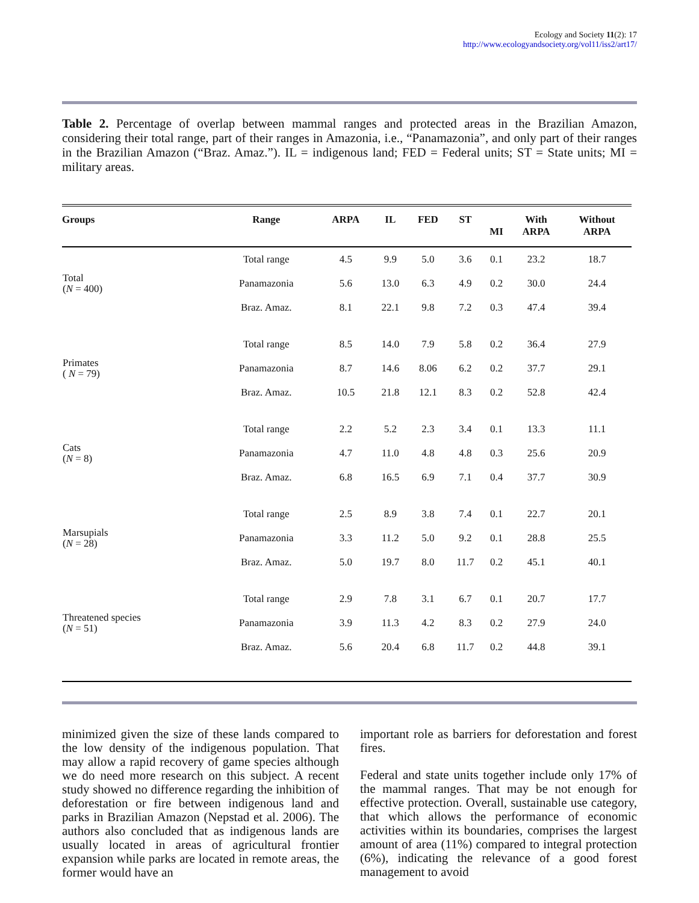Ecology and Society 11(2): 17
http://www.ecologyandsociety.org/vol11/iss2/art17/
Table 2. Percentage of overlap between mammal ranges and protected areas in the Brazilian Amazon, considering their total range, part of their ranges in Amazonia, i.e., “Panamazonia”, and only part of their ranges in the Brazilian Amazon (“Braz. Amaz.”). IL = indigenous land; FED = Federal units; ST = State units; MI = military areas.
| Groups | Range | ARPA | IL | FED | ST | MI | With ARPA | Without ARPA |
| --- | --- | --- | --- | --- | --- | --- | --- | --- |
| Total ( N = 400) | Total range | 4.5 | 9.9 | 5.0 | 3.6 | 0.1 | 23.2 | 18.7 |
| | Panamazonia | 5.6 | 13.0 | 6.3 | 4.9 | 0.2 | 30.0 | 24.4 |
| | Braz. Amaz. | 8.1 | 22.1 | 9.8 | 7.2 | 0.3 | 47.4 | 39.4 |
| Primates ( N = 79) | Total range | 8.5 | 14.0 | 7.9 | 5.8 | 0.2 | 36.4 | 27.9 |
| | Panamazonia | 8.7 | 14.6 | 8.06 | 6.2 | 0.2 | 37.7 | 29.1 |
| | Braz. Amaz. | 10.5 | 21.8 | 12.1 | 8.3 | 0.2 | 52.8 | 42.4 |
| Cats ( N = 8) | Total range | 2.2 | 5.2 | 2.3 | 3.4 | 0.1 | 13.3 | 11.1 |
| | Panamazonia | 4.7 | 11.0 | 4.8 | 4.8 | 0.3 | 25.6 | 20.9 |
| | Braz. Amaz. | 6.8 | 16.5 | 6.9 | 7.1 | 0.4 | 37.7 | 30.9 |
| Marsupials ( N = 28) | Total range | 2.5 | 8.9 | 3.8 | 7.4 | 0.1 | 22.7 | 20.1 |
| | Panamazonia | 3.3 | 11.2 | 5.0 | 9.2 | 0.1 | 28.8 | 25.5 |
| | Braz. Amaz. | 5.0 | 19.7 | 8.0 | 11.7 | 0.2 | 45.1 | 40.1 |
| Threatened species ( N = 51) | Total range | 2.9 | 7.8 | 3.1 | 6.7 | 0.1 | 20.7 | 17.7 |
| | Panamazonia | 3.9 | 11.3 | 4.2 | 8.3 | 0.2 | 27.9 | 24.0 |
| | Braz. Amaz. | 5.6 | 20.4 | 6.8 | 11.7 | 0.2 | 44.8 | 39.1 |
minimized given the size of these lands compared to the low density of the indigenous population. That may allow a rapid recovery of game species although we do need more research on this subject. A recent study showed no difference regarding the inhibition of deforestation or fire between indigenous land and parks in Brazilian Amazon (Nepstad et al. 2006). The authors also concluded that as indigenous lands are usually located in areas of agricultural frontier expansion while parks are located in remote areas, the former would have an
important role as barriers for deforestation and forest fires.
Federal and state units together include only 17% of the mammal ranges. That may be not enough for effective protection. Overall, sustainable use category, that which allows the performance of economic activities within its boundaries, comprises the largest amount of area (11%) compared to integral protection (6%), indicating the relevance of a good forest management to avoid